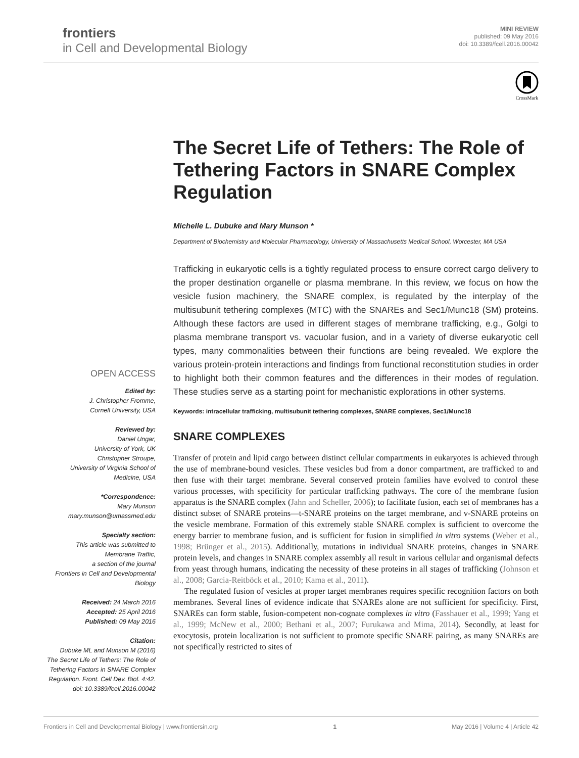frontiers
in Cell and Developmental Biology
MINI REVIEW
published: 09 May 2016
doi: 10.3389/fcell.2016.00042
CrossMark
OPEN ACCESS
Edited by:
J. Christopher Fromme,
Cornell University, USA
Reviewed by:
Daniel Ungar,
University of York, UK
Christopher Stroupe,
University of Virginia School of
Medicine, USA
*Correspondence:
Mary Munson
mary.munson@umassmed.edu
Specialty section:
This article was submitted to
Membrane Traffic,
a section of the journal
Frontiers in Cell and Developmental
Biology
Received: 24 March 2016
Accepted: 25 April 2016
Published: 09 May 2016
Citation:
Dubuke ML and Munson M (2016)
The Secret Life of Tethers: The Role of
Tethering Factors in SNARE Complex
Regulation. Front. Cell Dev. Biol. 4:42.
doi: 10.3389/fcell.2016.00042
The Secret Life of Tethers: The Role of Tethering Factors in SNARE Complex Regulation
Michelle L. Dubuke and Mary Munson *
Department of Biochemistry and Molecular Pharmacology, University of Massachusetts Medical School, Worcester, MA USA
Trafficking in eukaryotic cells is a tightly regulated process to ensure correct cargo delivery to the proper destination organelle or plasma membrane. In this review, we focus on how the vesicle fusion machinery, the SNARE complex, is regulated by the interplay of the multisubunit tethering complexes (MTC) with the SNAREs and Sec1/Munc18 (SM) proteins. Although these factors are used in different stages of membrane trafficking, e.g., Golgi to plasma membrane transport vs. vacuolar fusion, and in a variety of diverse eukaryotic cell types, many commonalities between their functions are being revealed. We explore the various protein-protein interactions and findings from functional reconstitution studies in order to highlight both their common features and the differences in their modes of regulation. These studies serve as a starting point for mechanistic explorations in other systems.
Keywords: intracellular trafficking, multisubunit tethering complexes, SNARE complexes, Sec1/Munc18
SNARE COMPLEXES
Transfer of protein and lipid cargo between distinct cellular compartments in eukaryotes is achieved through the use of membrane-bound vesicles. These vesicles bud from a donor compartment, are trafficked to and then fuse with their target membrane. Several conserved protein families have evolved to control these various processes, with specificity for particular trafficking pathways. The core of the membrane fusion apparatus is the SNARE complex (Jahn and Scheller, 2006); to facilitate fusion, each set of membranes has a distinct subset of SNARE proteins—t-SNARE proteins on the target membrane, and v-SNARE proteins on the vesicle membrane. Formation of this extremely stable SNARE complex is sufficient to overcome the energy barrier to membrane fusion, and is sufficient for fusion in simplified in vitro systems (Weber et al., 1998; Brünger et al., 2015). Additionally, mutations in individual SNARE proteins, changes in SNARE protein levels, and changes in SNARE complex assembly all result in various cellular and organismal defects from yeast through humans, indicating the necessity of these proteins in all stages of trafficking (Johnson et al., 2008; Garcia-Reitböck et al., 2010; Kama et al., 2011).
The regulated fusion of vesicles at proper target membranes requires specific recognition factors on both membranes. Several lines of evidence indicate that SNAREs alone are not sufficient for specificity. First, SNAREs can form stable, fusion-competent non-cognate complexes in vitro (Fasshauer et al., 1999; Yang et al., 1999; McNew et al., 2000; Bethani et al., 2007; Furukawa and Mima, 2014). Secondly, at least for exocytosis, protein localization is not sufficient to promote specific SNARE pairing, as many SNAREs are not specifically restricted to sites of
Frontiers in Cell and Developmental Biology | www.frontiersin.org 1 May 2016 | Volume 4 | Article 42